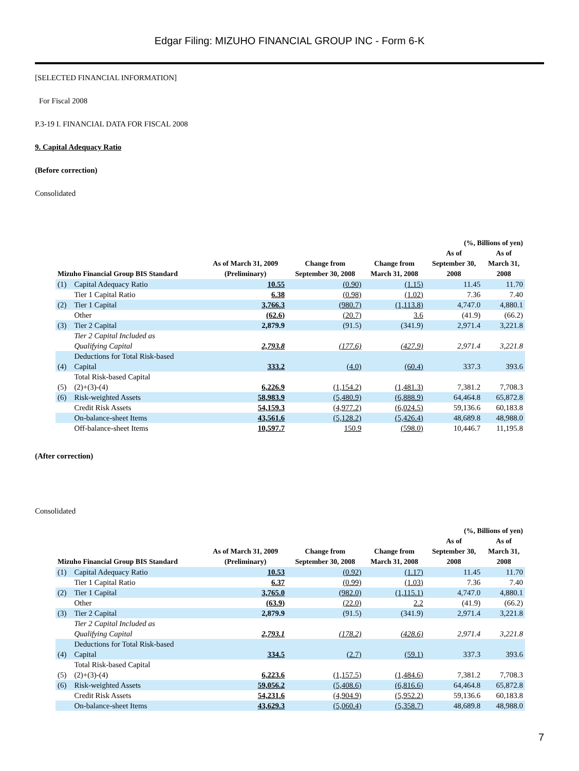Edgar Filing: MIZUHO FINANCIAL GROUP INC - Form 6-K
[SELECTED FINANCIAL INFORMATION]
For Fiscal 2008
P.3-19 I. FINANCIAL DATA FOR FISCAL 2008
9. Capital Adequacy Ratio
(Before correction)
Consolidated
| (%, Billions of yen) | | | | | | |
| --- | --- | --- | --- | --- | --- | --- |
| Mizuho Financial Group BIS Standard | | As of March 31, 2009 (Preliminary) | Change from September 30, 2008 | Change from March 31, 2008 | As of September 30, 2008 | As of March 31, 2008 |
| (1) | Capital Adequacy Ratio | 10.55 | (0.90) | (1.15) | 11.45 | 11.70 |
| | Tier 1 Capital Ratio | 6.38 | (0.98) | (1.02) | 7.36 | 7.40 |
| (2) | Tier 1 Capital | 3,766.3 | (980.7) | (1,113.8) | 4,747.0 | 4,880.1 |
| | Other | (62.6) | (20.7) | 3.6 | (41.9) | (66.2) |
| (3) | Tier 2 Capital | 2,879.9 | (91.5) | (341.9) | 2,971.4 | 3,221.8 |
| | Tier 2 Capital Included as Qualifying Capital | 2,793.8 | (177.6) | (427.9) | 2,971.4 | 3,221.8 |
| (4) | Deductions for Total Risk-based Capital | 333.2 | (4.0) | (60.4) | 337.3 | 393.6 |
| (5) | Total Risk-based Capital (2)+(3)-(4) | 6,226.9 | (1,154.2) | (1,481.3) | 7,381.2 | 7,708.3 |
| (6) | Risk-weighted Assets | 58,983.9 | (5,480.9) | (6,888.9) | 64,464.8 | 65,872.8 |
| | Credit Risk Assets | 54,159.3 | (4,977.2) | (6,024.5) | 59,136.6 | 60,183.8 |
| | On-balance-sheet Items | 43,561.6 | (5,128.2) | (5,426.4) | 48,689.8 | 48,988.0 |
| | Off-balance-sheet Items | 10,597.7 | 150.9 | (598.0) | 10,446.7 | 11,195.8 |
(After correction)
Consolidated
| (%, Billions of yen) | | | | | | |
| --- | --- | --- | --- | --- | --- | --- |
| Mizuho Financial Group BIS Standard | | As of March 31, 2009 (Preliminary) | Change from September 30, 2008 | Change from March 31, 2008 | As of September 30, 2008 | As of March 31, 2008 |
| (1) | Capital Adequacy Ratio | 10.53 | (0.92) | (1.17) | 11.45 | 11.70 |
| | Tier 1 Capital Ratio | 6.37 | (0.99) | (1.03) | 7.36 | 7.40 |
| (2) | Tier 1 Capital | 3,765.0 | (982.0) | (1,115.1) | 4,747.0 | 4,880.1 |
| | Other | (63.9) | (22.0) | 2.2 | (41.9) | (66.2) |
| (3) | Tier 2 Capital | 2,879.9 | (91.5) | (341.9) | 2,971.4 | 3,221.8 |
| | Tier 2 Capital Included as Qualifying Capital | 2,793.1 | (178.2) | (428.6) | 2,971.4 | 3,221.8 |
| (4) | Deductions for Total Risk-based Capital | 334.5 | (2.7) | (59.1) | 337.3 | 393.6 |
| (5) | Total Risk-based Capital (2)+(3)-(4) | 6,223.6 | (1,157.5) | (1,484.6) | 7,381.2 | 7,708.3 |
| (6) | Risk-weighted Assets | 59,056.2 | (5,408.6) | (6,816.6) | 64,464.8 | 65,872.8 |
| | Credit Risk Assets | 54,231.6 | (4,904.9) | (5,952.2) | 59,136.6 | 60,183.8 |
| | On-balance-sheet Items | 43,629.3 | (5,060.4) | (5,358.7) | 48,689.8 | 48,988.0 |
7